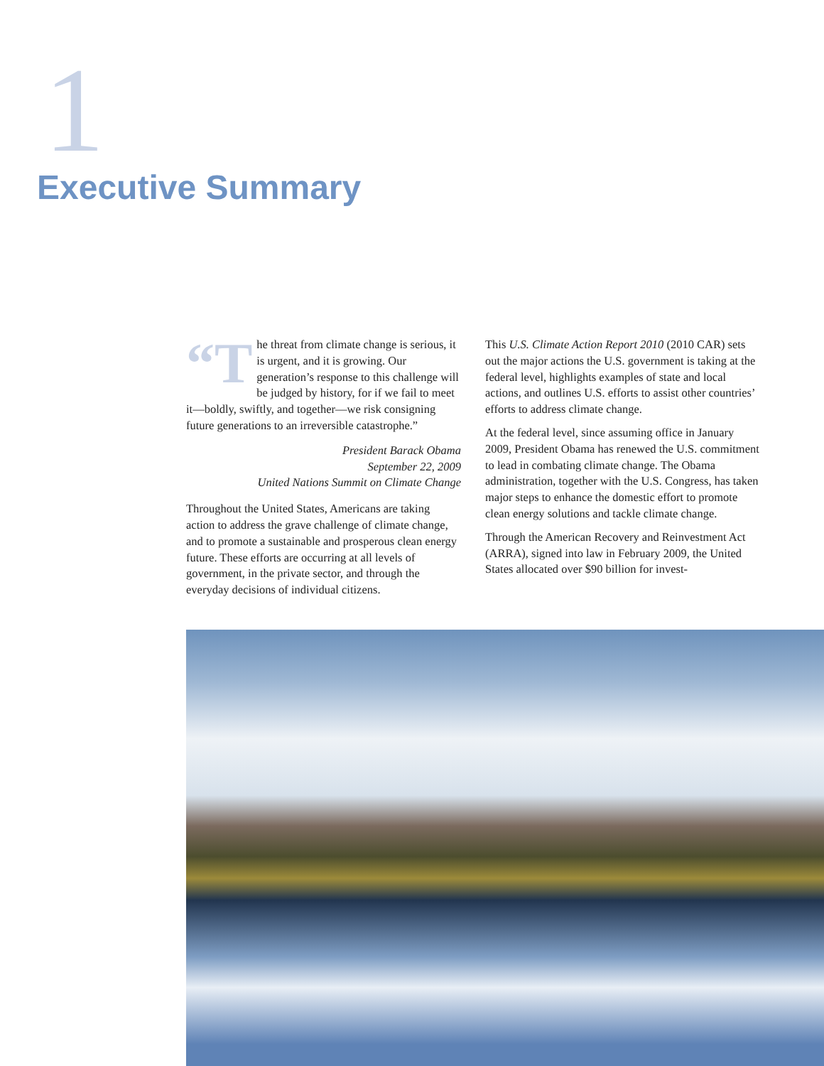1
Executive Summary
“T he threat from climate change is serious, it is urgent, and it is growing. Our generation’s response to this challenge will be judged by history, for if we fail to meet it—boldly, swiftly, and together—we risk consigning future generations to an irreversible catastrophe.”
President Barack Obama
September 22, 2009
United Nations Summit on Climate Change
Throughout the United States, Americans are taking action to address the grave challenge of climate change, and to promote a sustainable and prosperous clean energy future. These efforts are occurring at all levels of government, in the private sector, and through the everyday decisions of individual citizens.
This U.S. Climate Action Report 2010 (2010 CAR) sets out the major actions the U.S. government is taking at the federal level, highlights examples of state and local actions, and outlines U.S. efforts to assist other countries’ efforts to address climate change.
At the federal level, since assuming office in January 2009, President Obama has renewed the U.S. commitment to lead in combating climate change. The Obama administration, together with the U.S. Congress, has taken major steps to enhance the domestic effort to promote clean energy solutions and tackle climate change.
Through the American Recovery and Reinvestment Act (ARRA), signed into law in February 2009, the United States allocated over $90 billion for invest-